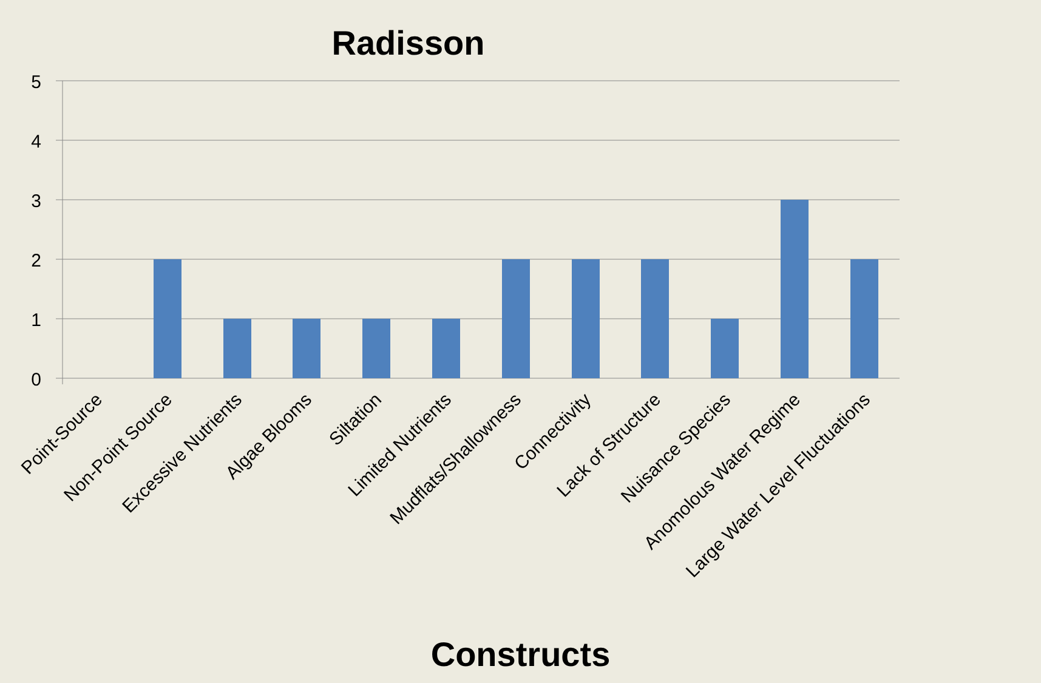Radisson
5
4
3
2
1
0
Point-Source
Non-Point Source
Excessive Nutrients
Algae Blooms
Siltation
Limited Nutrients
Mudflats/Shallowness
Connectivity
Lack of Structure
Nuisance Species
Anomolous Water Regime
Large Water Level Fluctuations
Constructs